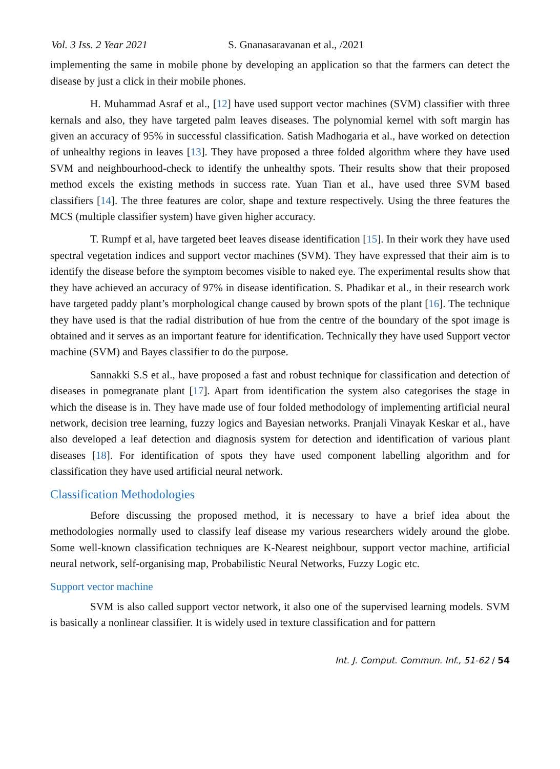Vol. 3 Iss. 2 Year 2021 S. Gnanasaravanan et al., /2021
implementing the same in mobile phone by developing an application so that the farmers can detect the disease by just a click in their mobile phones.
H. Muhammad Asraf et al., [12] have used support vector machines (SVM) classifier with three kernals and also, they have targeted palm leaves diseases. The polynomial kernel with soft margin has given an accuracy of 95% in successful classification. Satish Madhogaria et al., have worked on detection of unhealthy regions in leaves [13]. They have proposed a three folded algorithm where they have used SVM and neighbourhood-check to identify the unhealthy spots. Their results show that their proposed method excels the existing methods in success rate. Yuan Tian et al., have used three SVM based classifiers [14]. The three features are color, shape and texture respectively. Using the three features the MCS (multiple classifier system) have given higher accuracy.
T. Rumpf et al, have targeted beet leaves disease identification [15]. In their work they have used spectral vegetation indices and support vector machines (SVM). They have expressed that their aim is to identify the disease before the symptom becomes visible to naked eye. The experimental results show that they have achieved an accuracy of 97% in disease identification. S. Phadikar et al., in their research work have targeted paddy plant’s morphological change caused by brown spots of the plant [16]. The technique they have used is that the radial distribution of hue from the centre of the boundary of the spot image is obtained and it serves as an important feature for identification. Technically they have used Support vector machine (SVM) and Bayes classifier to do the purpose.
Sannakki S.S et al., have proposed a fast and robust technique for classification and detection of diseases in pomegranate plant [17]. Apart from identification the system also categorises the stage in which the disease is in. They have made use of four folded methodology of implementing artificial neural network, decision tree learning, fuzzy logics and Bayesian networks. Pranjali Vinayak Keskar et al., have also developed a leaf detection and diagnosis system for detection and identification of various plant diseases [18]. For identification of spots they have used component labelling algorithm and for classification they have used artificial neural network.
Classification Methodologies
Before discussing the proposed method, it is necessary to have a brief idea about the methodologies normally used to classify leaf disease my various researchers widely around the globe. Some well-known classification techniques are K-Nearest neighbour, support vector machine, artificial neural network, self-organising map, Probabilistic Neural Networks, Fuzzy Logic etc.
Support vector machine
SVM is also called support vector network, it also one of the supervised learning models. SVM is basically a nonlinear classifier. It is widely used in texture classification and for pattern
Int. J. Comput. Commun. Inf., 51-62 / 54